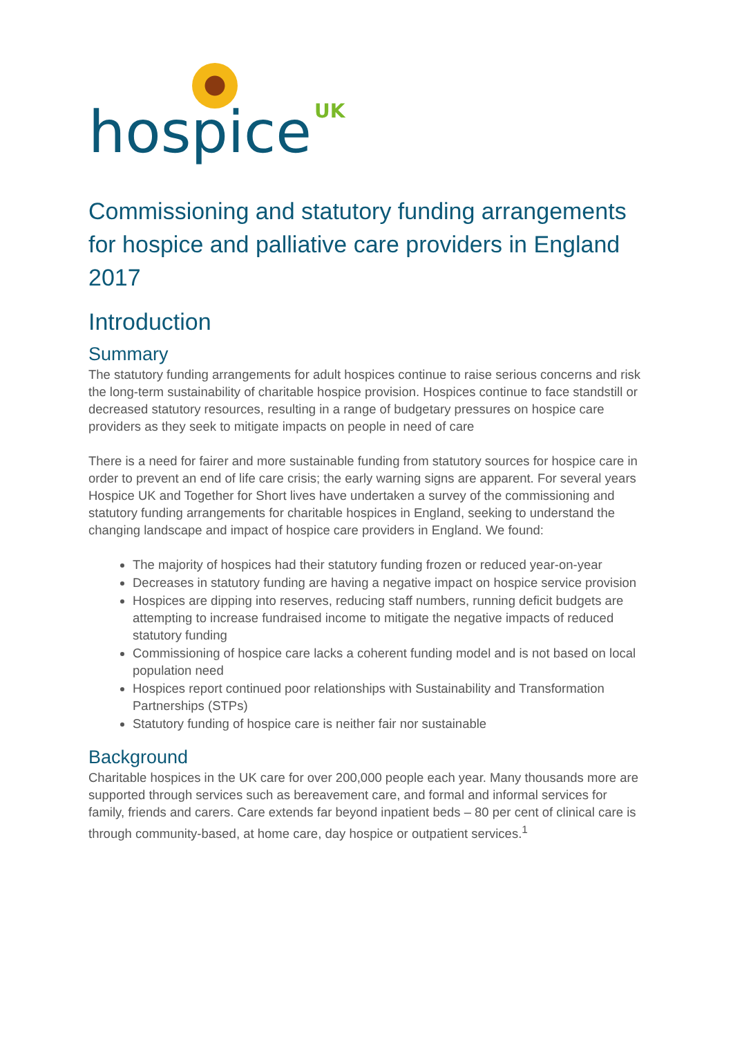hospice UK
Commissioning and statutory funding arrangements for hospice and palliative care providers in England 2017
Introduction
Summary
The statutory funding arrangements for adult hospices continue to raise serious concerns and risk the long-term sustainability of charitable hospice provision. Hospices continue to face standstill or decreased statutory resources, resulting in a range of budgetary pressures on hospice care providers as they seek to mitigate impacts on people in need of care
There is a need for fairer and more sustainable funding from statutory sources for hospice care in order to prevent an end of life care crisis; the early warning signs are apparent. For several years Hospice UK and Together for Short lives have undertaken a survey of the commissioning and statutory funding arrangements for charitable hospices in England, seeking to understand the changing landscape and impact of hospice care providers in England. We found:
The majority of hospices had their statutory funding frozen or reduced year-on-year
Decreases in statutory funding are having a negative impact on hospice service provision
Hospices are dipping into reserves, reducing staff numbers, running deficit budgets are attempting to increase fundraised income to mitigate the negative impacts of reduced statutory funding
Commissioning of hospice care lacks a coherent funding model and is not based on local population need
Hospices report continued poor relationships with Sustainability and Transformation Partnerships (STPs)
Statutory funding of hospice care is neither fair nor sustainable
Background
Charitable hospices in the UK care for over 200,000 people each year. Many thousands more are supported through services such as bereavement care, and formal and informal services for family, friends and carers. Care extends far beyond inpatient beds – 80 per cent of clinical care is through community-based, at home care, day hospice or outpatient services.<sup>1</sup>